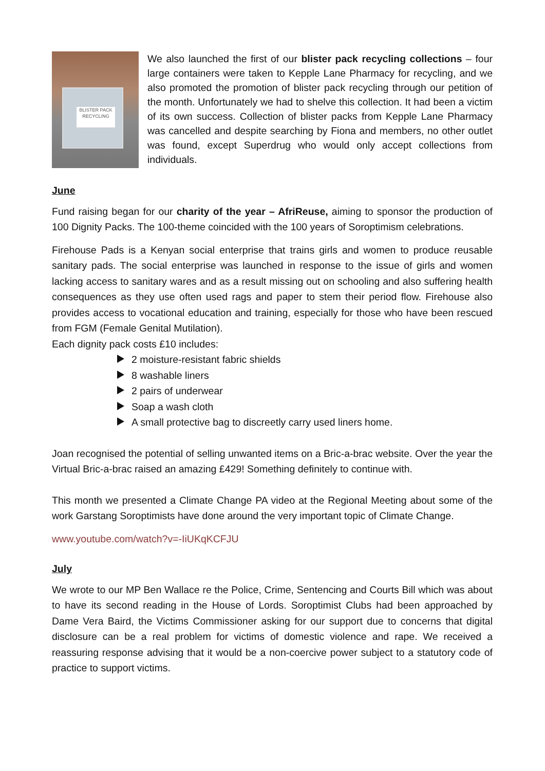BLISTER PACK RECYCLING
We also launched the first of our blister pack recycling collections – four large containers were taken to Kepple Lane Pharmacy for recycling, and we also promoted the promotion of blister pack recycling through our petition of the month. Unfortunately we had to shelve this collection. It had been a victim of its own success. Collection of blister packs from Kepple Lane Pharmacy was cancelled and despite searching by Fiona and members, no other outlet was found, except Superdrug who would only accept collections from individuals.
June
Fund raising began for our charity of the year – AfriReuse, aiming to sponsor the production of 100 Dignity Packs. The 100-theme coincided with the 100 years of Soroptimism celebrations.
Firehouse Pads is a Kenyan social enterprise that trains girls and women to produce reusable sanitary pads. The social enterprise was launched in response to the issue of girls and women lacking access to sanitary wares and as a result missing out on schooling and also suffering health consequences as they use often used rags and paper to stem their period flow. Firehouse also provides access to vocational education and training, especially for those who have been rescued from FGM (Female Genital Mutilation).
Each dignity pack costs £10 includes:
2 moisture-resistant fabric shields
8 washable liners
2 pairs of underwear
Soap a wash cloth
A small protective bag to discreetly carry used liners home.
Joan recognised the potential of selling unwanted items on a Bric-a-brac website. Over the year the Virtual Bric-a-brac raised an amazing £429! Something definitely to continue with.
This month we presented a Climate Change PA video at the Regional Meeting about some of the work Garstang Soroptimists have done around the very important topic of Climate Change.
www.youtube.com/watch?v=-IiUKqKCFJU
July
We wrote to our MP Ben Wallace re the Police, Crime, Sentencing and Courts Bill which was about to have its second reading in the House of Lords. Soroptimist Clubs had been approached by Dame Vera Baird, the Victims Commissioner asking for our support due to concerns that digital disclosure can be a real problem for victims of domestic violence and rape. We received a reassuring response advising that it would be a non-coercive power subject to a statutory code of practice to support victims.